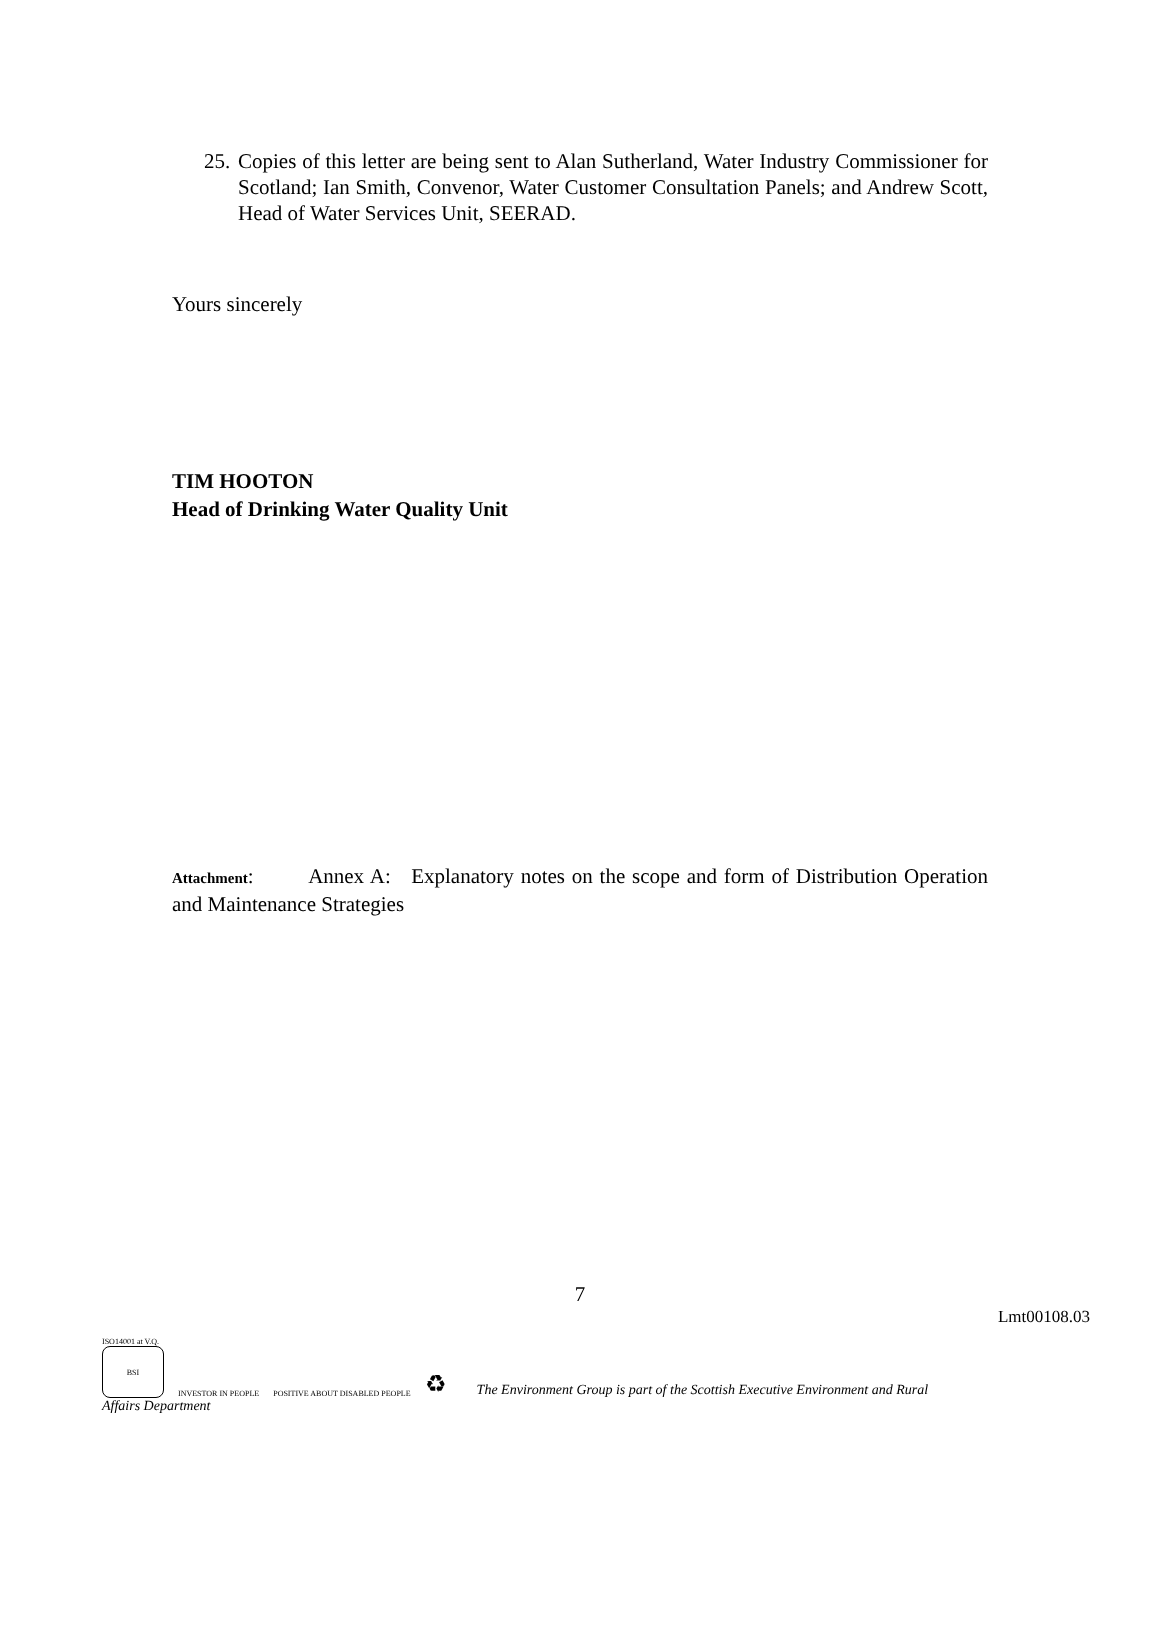25. Copies of this letter are being sent to Alan Sutherland, Water Industry Commissioner for Scotland; Ian Smith, Convenor, Water Customer Consultation Panels; and Andrew Scott, Head of Water Services Unit, SEERAD.
Yours sincerely
TIM HOOTON
Head of Drinking Water Quality Unit
Attachment: Annex A: Explanatory notes on the scope and form of Distribution Operation and Maintenance Strategies
7
Lmt00108.03
ISO14001 at V.Q.
BSI
INVESTOR IN PEOPLE
POSITIVE ABOUT DISABLED PEOPLE
♻
The Environment Group is part of the Scottish Executive Environment and Rural
Affairs Department